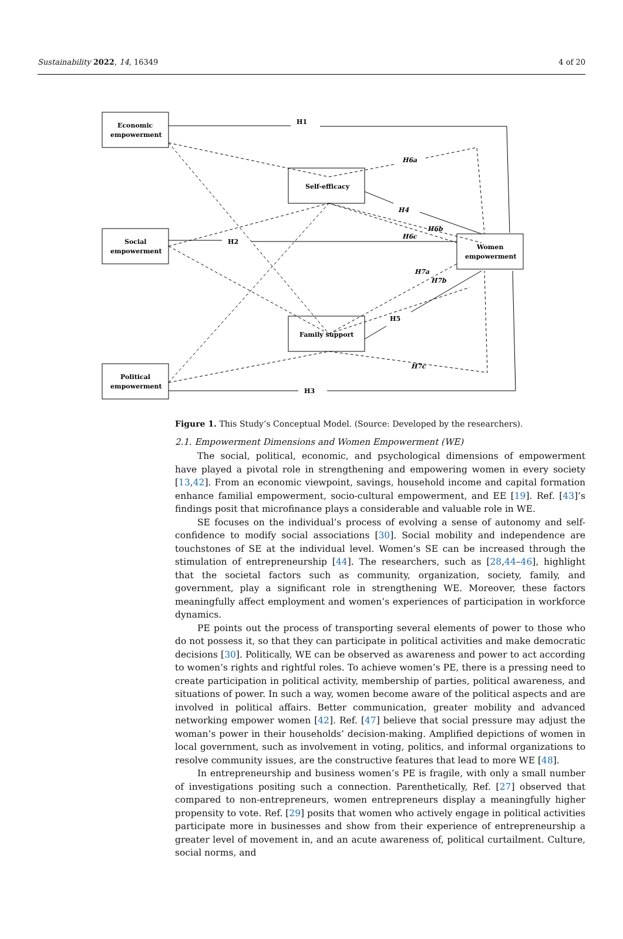Sustainability 2022, 14, 16349 4 of 20
Economic
empowerment
Social
empowerment
Political
empowerment
Self-efficacy
Family support
Women
empowerment
H1
H2
H3
H4
H5
H6a
H6b
H6c
H7a
H7b
H7c
Figure 1. This Study’s Conceptual Model. (Source: Developed by the researchers).
2.1. Empowerment Dimensions and Women Empowerment (WE)
The social, political, economic, and psychological dimensions of empowerment have played a pivotal role in strengthening and empowering women in every society [13,42]. From an economic viewpoint, savings, household income and capital formation enhance familial empowerment, socio-cultural empowerment, and EE [19]. Ref. [43]’s findings posit that microfinance plays a considerable and valuable role in WE.
SE focuses on the individual’s process of evolving a sense of autonomy and self-confidence to modify social associations [30]. Social mobility and independence are touchstones of SE at the individual level. Women’s SE can be increased through the stimulation of entrepreneurship [44]. The researchers, such as [28,44–46], highlight that the societal factors such as community, organization, society, family, and government, play a significant role in strengthening WE. Moreover, these factors meaningfully affect employment and women’s experiences of participation in workforce dynamics.
PE points out the process of transporting several elements of power to those who do not possess it, so that they can participate in political activities and make democratic decisions [30]. Politically, WE can be observed as awareness and power to act according to women’s rights and rightful roles. To achieve women’s PE, there is a pressing need to create participation in political activity, membership of parties, political awareness, and situations of power. In such a way, women become aware of the political aspects and are involved in political affairs. Better communication, greater mobility and advanced networking empower women [42]. Ref. [47] believe that social pressure may adjust the woman’s power in their households’ decision-making. Amplified depictions of women in local government, such as involvement in voting, politics, and informal organizations to resolve community issues, are the constructive features that lead to more WE [48].
In entrepreneurship and business women’s PE is fragile, with only a small number of investigations positing such a connection. Parenthetically, Ref. [27] observed that compared to non-entrepreneurs, women entrepreneurs display a meaningfully higher propensity to vote. Ref. [29] posits that women who actively engage in political activities participate more in businesses and show from their experience of entrepreneurship a greater level of movement in, and an acute awareness of, political curtailment. Culture, social norms, and